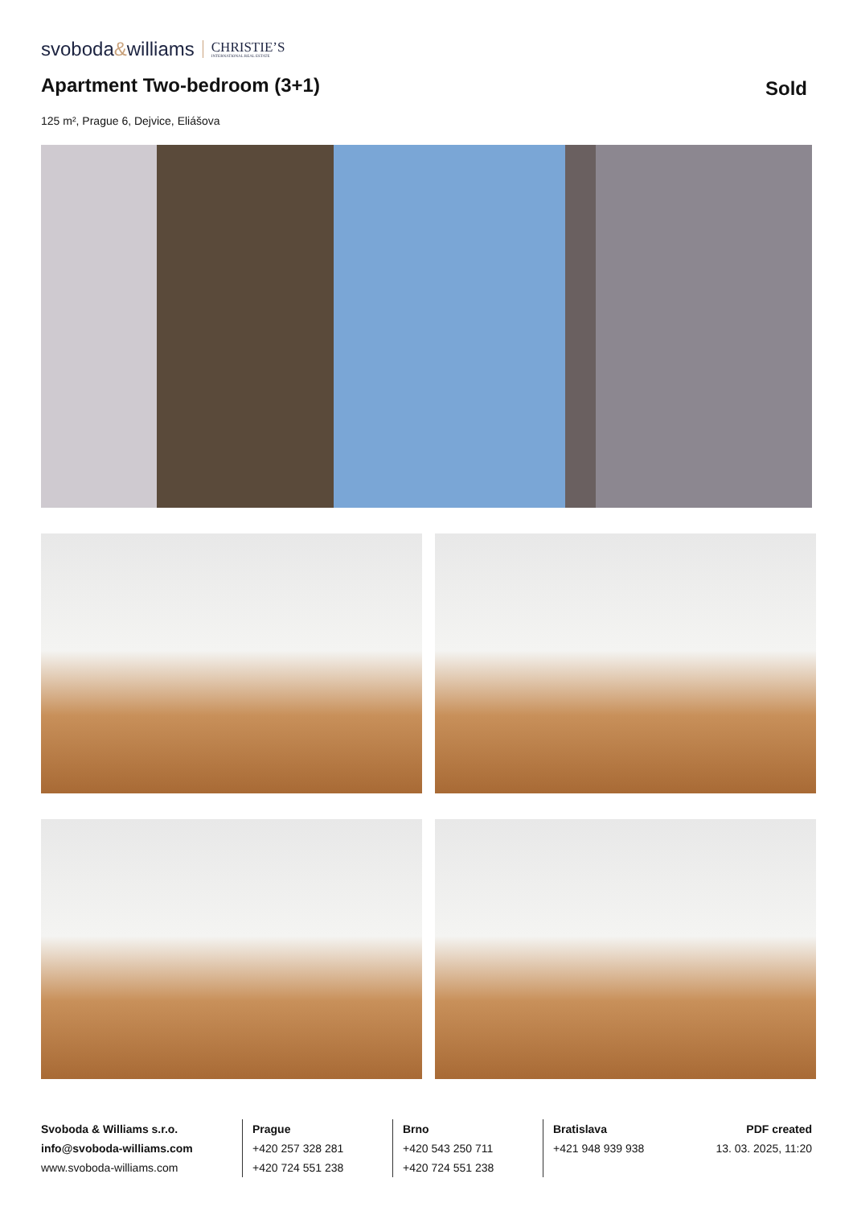svoboda&williams CHRISTIE’S
INTERNATIONAL REAL ESTATE
Apartment Two-bedroom (3+1)
Sold
125 m², Prague 6, Dejvice, Eliášova
Svoboda & Williams s.r.o.
info@svoboda-williams.com
www.svoboda-williams.com
Prague
+420 257 328 281
+420 724 551 238
Brno
+420 543 250 711
+420 724 551 238
Bratislava
+421 948 939 938
PDF created
13. 03. 2025, 11:20